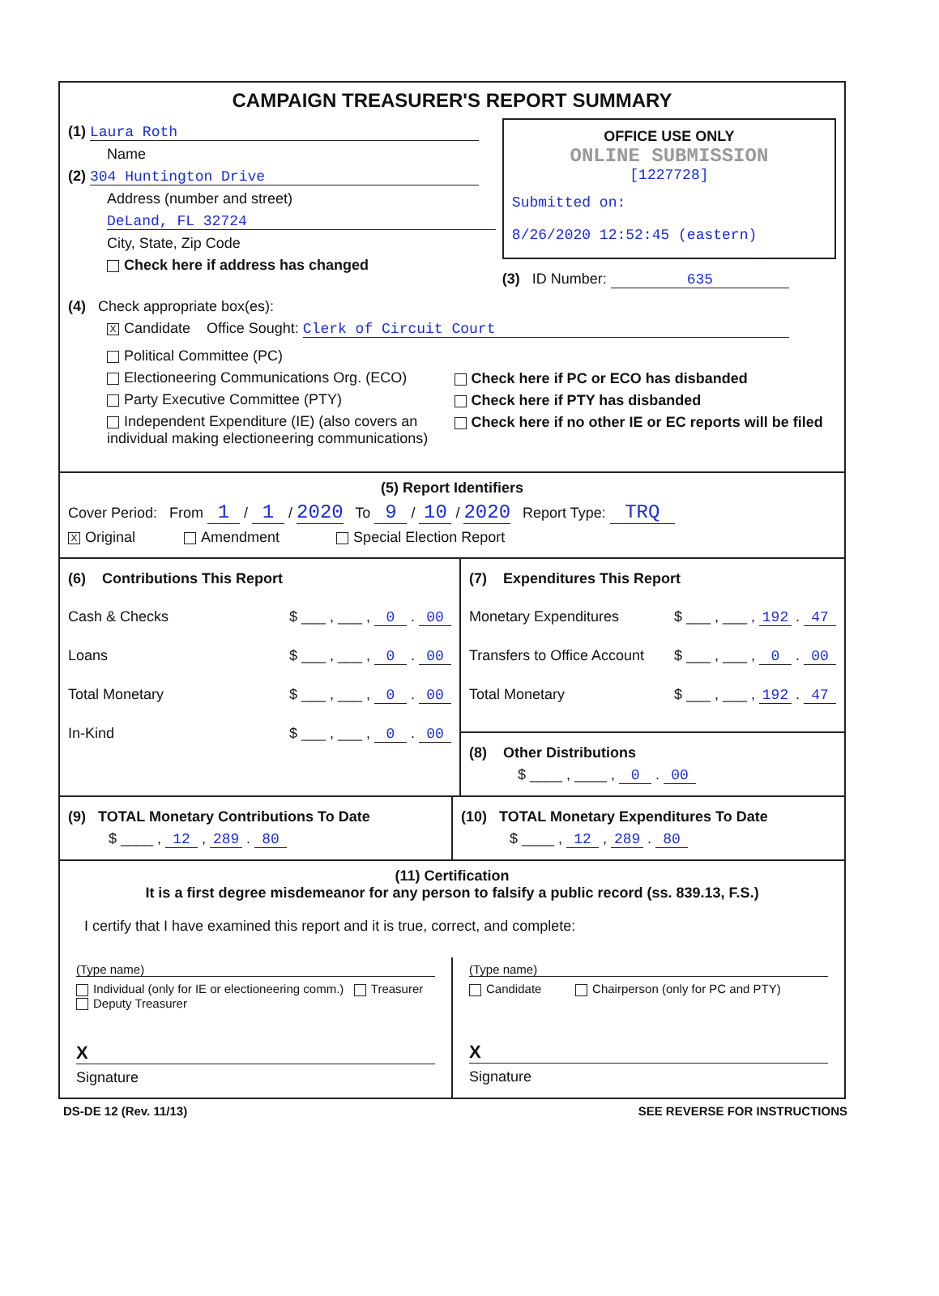CAMPAIGN TREASURER'S REPORT SUMMARY
(1) Laura Roth
Name
(2) 304 Huntington Drive
Address (number and street)
DeLand, FL 32724
City, State, Zip Code
Check here if address has changed
OFFICE USE ONLY
ONLINE SUBMISSION
[1227728]
Submitted on:
8/26/2020 12:52:45 (eastern)
(3) ID Number: 635
(4) Check appropriate box(es):
X Candidate Office Sought: Clerk of Circuit Court
Political Committee (PC)
Electioneering Communications Org. (ECO)
Party Executive Committee (PTY)
Independent Expenditure (IE) (also covers an individual making electioneering communications)
Check here if PC or ECO has disbanded
Check here if PTY has disbanded
Check here if no other IE or EC reports will be filed
(5) Report Identifiers
Cover Period: From 1 / 1 / 2020 To 9 / 10 / 2020 Report Type: TRQ
X Original Amendment Special Election Report
(6) Contributions This Report
Cash & Checks $ ___ , ___ , 0 . 00
Loans $ ___ , ___ , 0 . 00
Total Monetary $ ___ , ___ , 0 . 00
In-Kind $ ___ , ___ , 0 . 00
(7) Expenditures This Report
Monetary Expenditures $ ___ , ___ , 192 . 47
Transfers to Office Account $ ___ , ___ , 0 . 00
Total Monetary $ ___ , ___ , 192 . 47
(8) Other Distributions
$ ____ , ____ , 0 . 00
(9) TOTAL Monetary Contributions To Date
$ ____ , 12 , 289 . 80
(10) TOTAL Monetary Expenditures To Date
$ ____ , 12 , 289 . 80
(11) Certification
It is a first degree misdemeanor for any person to falsify a public record (ss. 839.13, F.S.)
I certify that I have examined this report and it is true, correct, and complete:
(Type name)
Individual (only for IE or electioneering comm.) Treasurer Deputy Treasurer
X
Signature
(Type name)
Candidate Chairperson (only for PC and PTY)
X
Signature
DS-DE 12 (Rev. 11/13) SEE REVERSE FOR INSTRUCTIONS